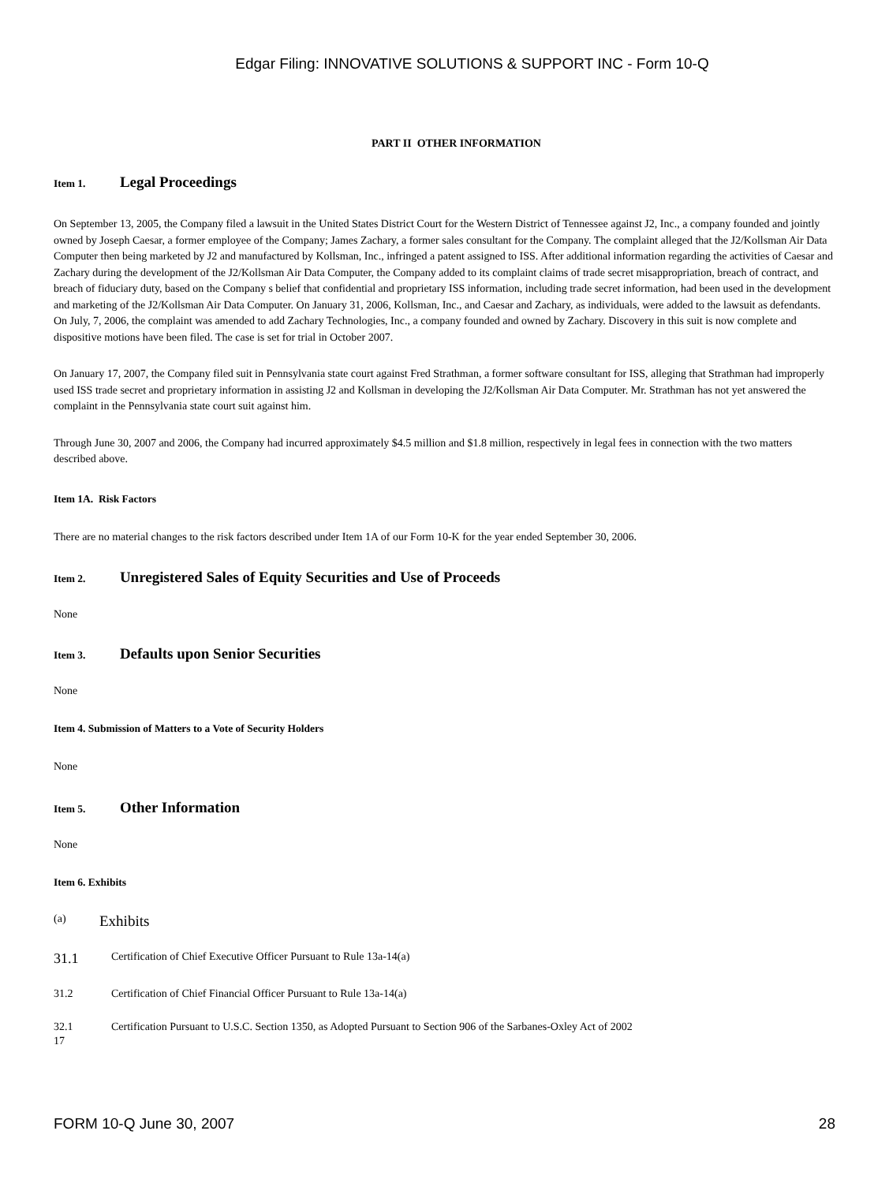Edgar Filing: INNOVATIVE SOLUTIONS & SUPPORT INC - Form 10-Q
PART II OTHER INFORMATION
Item 1. Legal Proceedings
On September 13, 2005, the Company filed a lawsuit in the United States District Court for the Western District of Tennessee against J2, Inc., a company founded and jointly owned by Joseph Caesar, a former employee of the Company; James Zachary, a former sales consultant for the Company. The complaint alleged that the J2/Kollsman Air Data Computer then being marketed by J2 and manufactured by Kollsman, Inc., infringed a patent assigned to ISS. After additional information regarding the activities of Caesar and Zachary during the development of the J2/Kollsman Air Data Computer, the Company added to its complaint claims of trade secret misappropriation, breach of contract, and breach of fiduciary duty, based on the Company s belief that confidential and proprietary ISS information, including trade secret information, had been used in the development and marketing of the J2/Kollsman Air Data Computer. On January 31, 2006, Kollsman, Inc., and Caesar and Zachary, as individuals, were added to the lawsuit as defendants. On July, 7, 2006, the complaint was amended to add Zachary Technologies, Inc., a company founded and owned by Zachary. Discovery in this suit is now complete and dispositive motions have been filed. The case is set for trial in October 2007.
On January 17, 2007, the Company filed suit in Pennsylvania state court against Fred Strathman, a former software consultant for ISS, alleging that Strathman had improperly used ISS trade secret and proprietary information in assisting J2 and Kollsman in developing the J2/Kollsman Air Data Computer. Mr. Strathman has not yet answered the complaint in the Pennsylvania state court suit against him.
Through June 30, 2007 and 2006, the Company had incurred approximately $4.5 million and $1.8 million, respectively in legal fees in connection with the two matters described above.
Item 1A. Risk Factors
There are no material changes to the risk factors described under Item 1A of our Form 10-K for the year ended September 30, 2006.
Item 2. Unregistered Sales of Equity Securities and Use of Proceeds
None
Item 3. Defaults upon Senior Securities
None
Item 4. Submission of Matters to a Vote of Security Holders
None
Item 5. Other Information
None
Item 6. Exhibits
(a) Exhibits
31.1 Certification of Chief Executive Officer Pursuant to Rule 13a-14(a)
31.2 Certification of Chief Financial Officer Pursuant to Rule 13a-14(a)
32.1 Certification Pursuant to U.S.C. Section 1350, as Adopted Pursuant to Section 906 of the Sarbanes-Oxley Act of 2002
17
FORM 10-Q June 30, 2007 28